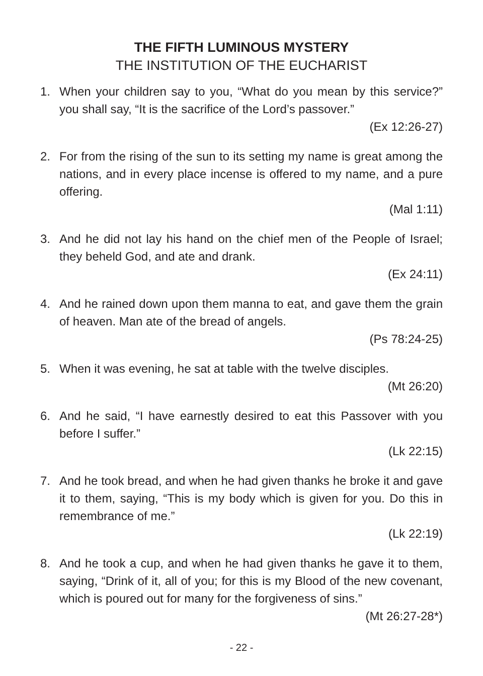THE FIFTH LUMINOUS MYSTERY
THE INSTITUTION OF THE EUCHARIST
1. When your children say to you, “What do you mean by this service?” you shall say, “It is the sacrifice of the Lord’s passover.”
(Ex 12:26-27)
2. For from the rising of the sun to its setting my name is great among the nations, and in every place incense is offered to my name, and a pure offering.
(Mal 1:11)
3. And he did not lay his hand on the chief men of the People of Israel; they beheld God, and ate and drank.
(Ex 24:11)
4. And he rained down upon them manna to eat, and gave them the grain of heaven. Man ate of the bread of angels.
(Ps 78:24-25)
5. When it was evening, he sat at table with the twelve disciples.
(Mt 26:20)
6. And he said, “I have earnestly desired to eat this Passover with you before I suffer.”
(Lk 22:15)
7. And he took bread, and when he had given thanks he broke it and gave it to them, saying, “This is my body which is given for you. Do this in remembrance of me.”
(Lk 22:19)
8. And he took a cup, and when he had given thanks he gave it to them, saying, “Drink of it, all of you; for this is my Blood of the new covenant, which is poured out for many for the forgiveness of sins.”
(Mt 26:27-28*)
- 22 -